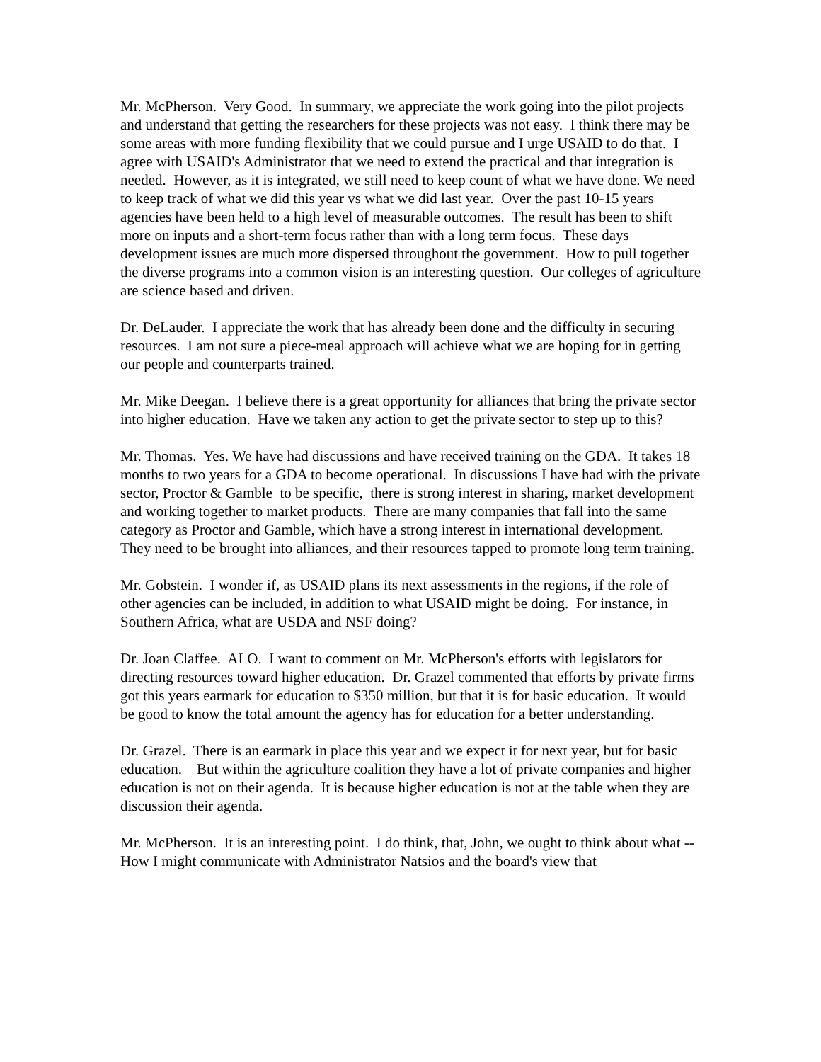Mr. McPherson. Very Good. In summary, we appreciate the work going into the pilot projects and understand that getting the researchers for these projects was not easy. I think there may be some areas with more funding flexibility that we could pursue and I urge USAID to do that. I agree with USAID's Administrator that we need to extend the practical and that integration is needed. However, as it is integrated, we still need to keep count of what we have done. We need to keep track of what we did this year vs what we did last year. Over the past 10-15 years agencies have been held to a high level of measurable outcomes. The result has been to shift more on inputs and a short-term focus rather than with a long term focus. These days development issues are much more dispersed throughout the government. How to pull together the diverse programs into a common vision is an interesting question. Our colleges of agriculture are science based and driven.
Dr. DeLauder. I appreciate the work that has already been done and the difficulty in securing resources. I am not sure a piece-meal approach will achieve what we are hoping for in getting our people and counterparts trained.
Mr. Mike Deegan. I believe there is a great opportunity for alliances that bring the private sector into higher education. Have we taken any action to get the private sector to step up to this?
Mr. Thomas. Yes. We have had discussions and have received training on the GDA. It takes 18 months to two years for a GDA to become operational. In discussions I have had with the private sector, Proctor & Gamble to be specific, there is strong interest in sharing, market development and working together to market products. There are many companies that fall into the same category as Proctor and Gamble, which have a strong interest in international development. They need to be brought into alliances, and their resources tapped to promote long term training.
Mr. Gobstein. I wonder if, as USAID plans its next assessments in the regions, if the role of other agencies can be included, in addition to what USAID might be doing. For instance, in Southern Africa, what are USDA and NSF doing?
Dr. Joan Claffee. ALO. I want to comment on Mr. McPherson's efforts with legislators for directing resources toward higher education. Dr. Grazel commented that efforts by private firms got this years earmark for education to $350 million, but that it is for basic education. It would be good to know the total amount the agency has for education for a better understanding.
Dr. Grazel. There is an earmark in place this year and we expect it for next year, but for basic education. But within the agriculture coalition they have a lot of private companies and higher education is not on their agenda. It is because higher education is not at the table when they are discussion their agenda.
Mr. McPherson. It is an interesting point. I do think, that, John, we ought to think about what -- How I might communicate with Administrator Natsios and the board's view that